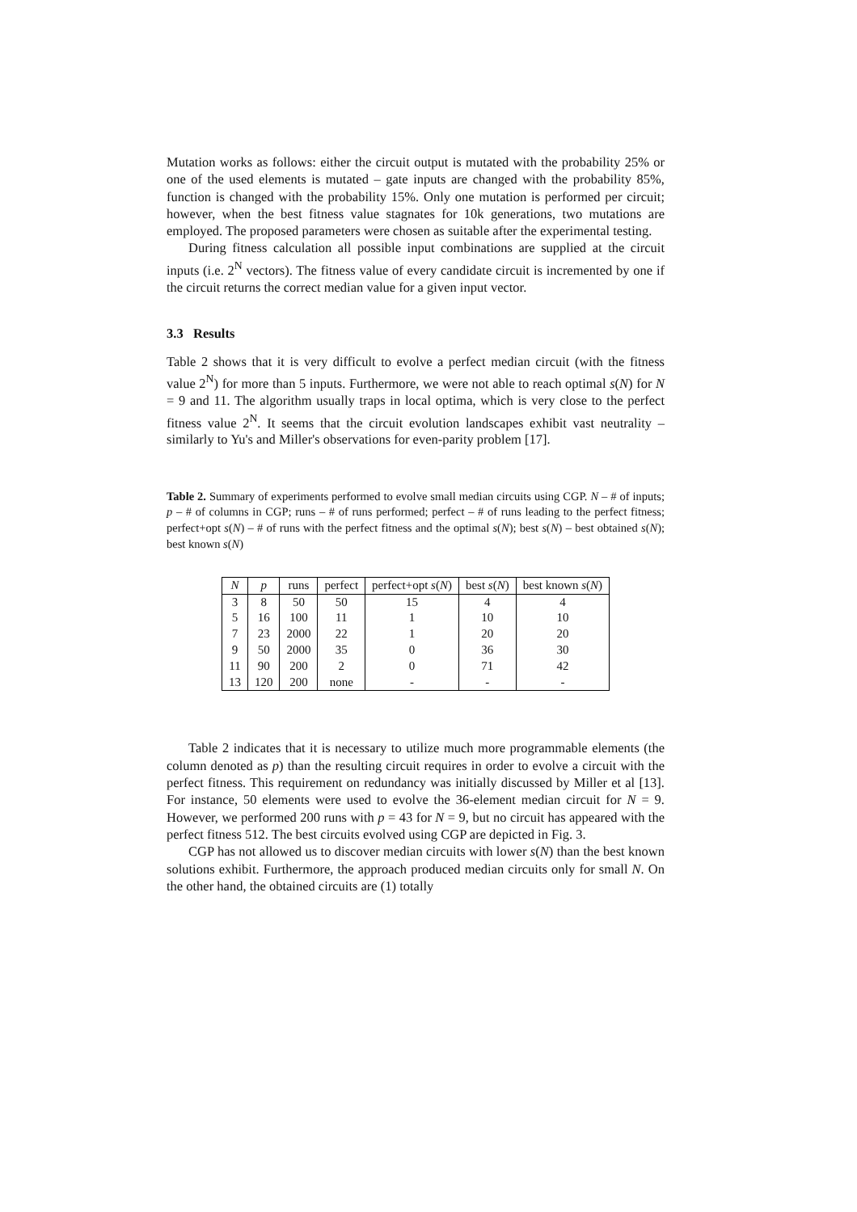Mutation works as follows: either the circuit output is mutated with the probability 25% or one of the used elements is mutated – gate inputs are changed with the probability 85%, function is changed with the probability 15%. Only one mutation is performed per circuit; however, when the best fitness value stagnates for 10k generations, two mutations are employed. The proposed parameters were chosen as suitable after the experimental testing.
During fitness calculation all possible input combinations are supplied at the circuit inputs (i.e. 2<sup>N</sup> vectors). The fitness value of every candidate circuit is incremented by one if the circuit returns the correct median value for a given input vector.
3.3 Results
Table 2 shows that it is very difficult to evolve a perfect median circuit (with the fitness value 2<sup>N</sup>) for more than 5 inputs. Furthermore, we were not able to reach optimal s(N) for N = 9 and 11. The algorithm usually traps in local optima, which is very close to the perfect fitness value 2<sup>N</sup>. It seems that the circuit evolution landscapes exhibit vast neutrality – similarly to Yu's and Miller's observations for even-parity problem [17].
Table 2. Summary of experiments performed to evolve small median circuits using CGP. N – # of inputs; p – # of columns in CGP; runs – # of runs performed; perfect – # of runs leading to the perfect fitness; perfect+opt s(N) – # of runs with the perfect fitness and the optimal s(N); best s(N) – best obtained s(N); best known s(N)
| N | p | runs | perfect | perfect+opt s ( N ) | best s ( N ) | best known s ( N ) |
| --- | --- | --- | --- | --- | --- | --- |
| 3 | 8 | 50 | 50 | 15 | 4 | 4 |
| 5 | 16 | 100 | 11 | 1 | 10 | 10 |
| 7 | 23 | 2000 | 22 | 1 | 20 | 20 |
| 9 | 50 | 2000 | 35 | 0 | 36 | 30 |
| 11 | 90 | 200 | 2 | 0 | 71 | 42 |
| 13 | 120 | 200 | none | - | - | - |
Table 2 indicates that it is necessary to utilize much more programmable elements (the column denoted as p) than the resulting circuit requires in order to evolve a circuit with the perfect fitness. This requirement on redundancy was initially discussed by Miller et al [13]. For instance, 50 elements were used to evolve the 36-element median circuit for N = 9. However, we performed 200 runs with p = 43 for N = 9, but no circuit has appeared with the perfect fitness 512. The best circuits evolved using CGP are depicted in Fig. 3.
CGP has not allowed us to discover median circuits with lower s(N) than the best known solutions exhibit. Furthermore, the approach produced median circuits only for small N. On the other hand, the obtained circuits are (1) totally